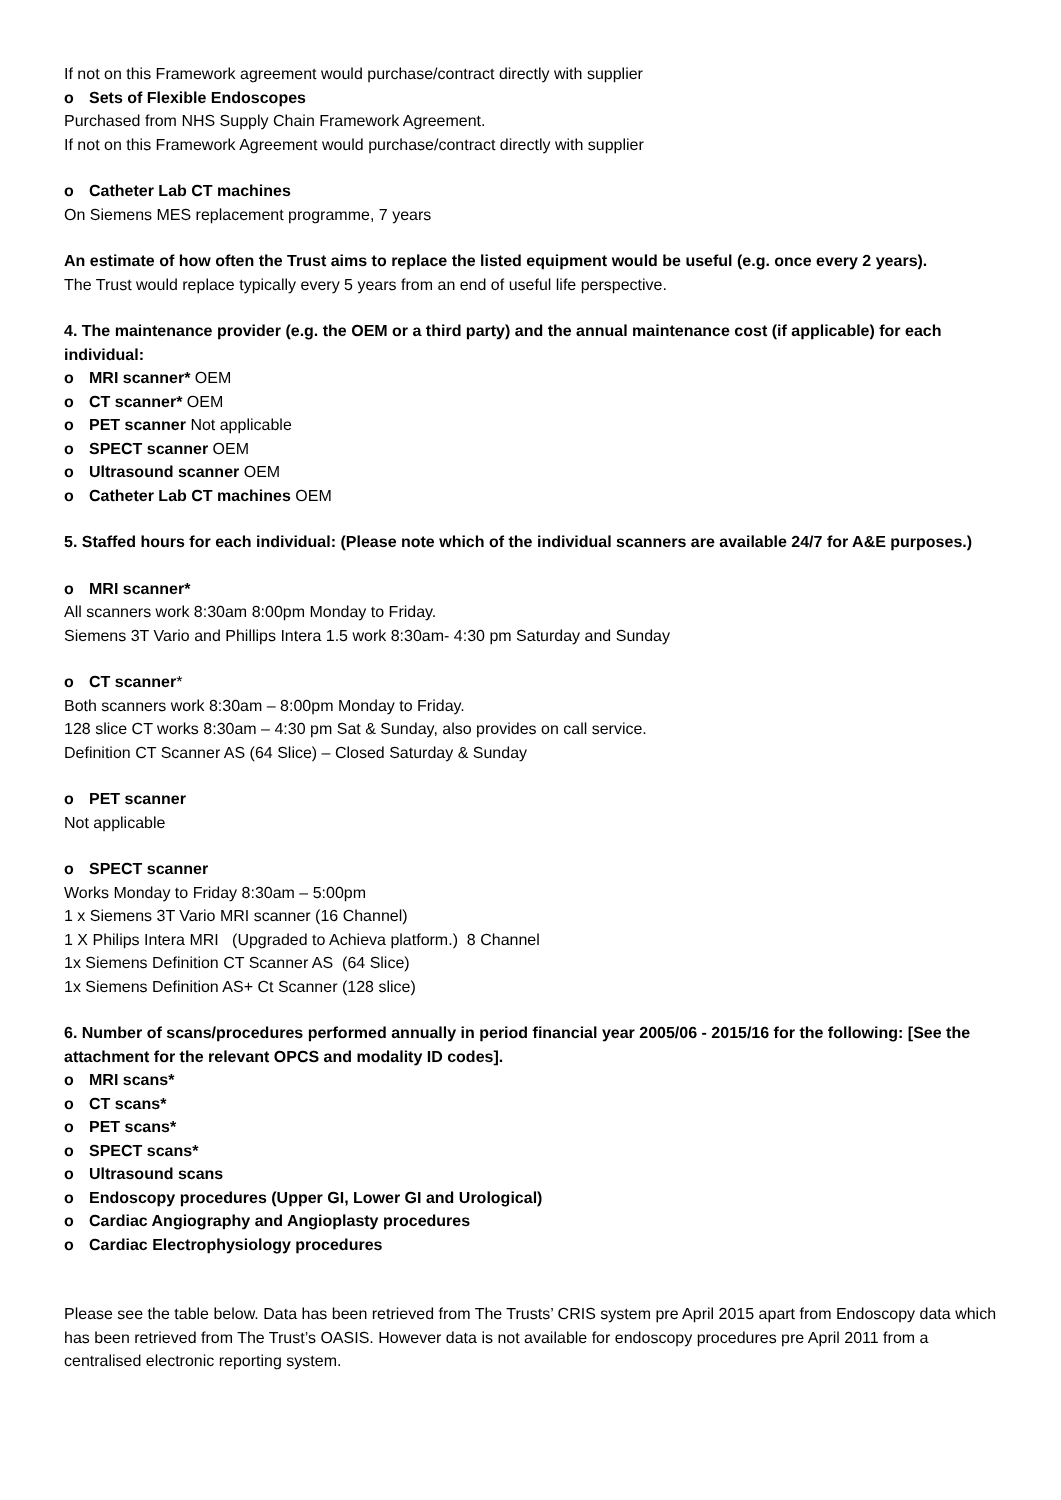If not on this Framework agreement would purchase/contract directly with supplier
o Sets of Flexible Endoscopes
Purchased from NHS Supply Chain Framework Agreement.
If not on this Framework Agreement would purchase/contract directly with supplier
o Catheter Lab CT machines
On Siemens MES replacement programme, 7 years
An estimate of how often the Trust aims to replace the listed equipment would be useful (e.g. once every 2 years).
The Trust would replace typically every 5 years from an end of useful life perspective.
4. The maintenance provider (e.g. the OEM or a third party) and the annual maintenance cost (if applicable) for each individual:
o MRI scanner* OEM
o CT scanner* OEM
o PET scanner Not applicable
o SPECT scanner OEM
o Ultrasound scanner OEM
o Catheter Lab CT machines OEM
5. Staffed hours for each individual: (Please note which of the individual scanners are available 24/7 for A&E purposes.)
o MRI scanner*
All scanners work 8:30am 8:00pm Monday to Friday.
Siemens 3T Vario and Phillips Intera 1.5 work 8:30am- 4:30 pm Saturday and Sunday
o CT scanner*
Both scanners work 8:30am – 8:00pm Monday to Friday.
128 slice CT works 8:30am – 4:30 pm Sat & Sunday, also provides on call service.
Definition CT Scanner AS (64 Slice) – Closed Saturday & Sunday
o PET scanner
Not applicable
o SPECT scanner
Works Monday to Friday 8:30am – 5:00pm
1 x Siemens 3T Vario MRI scanner (16 Channel)
1 X Philips Intera MRI (Upgraded to Achieva platform.) 8 Channel
1x Siemens Definition CT Scanner AS (64 Slice)
1x Siemens Definition AS+ Ct Scanner (128 slice)
6. Number of scans/procedures performed annually in period financial year 2005/06 - 2015/16 for the following: [See the attachment for the relevant OPCS and modality ID codes].
o MRI scans*
o CT scans*
o PET scans*
o SPECT scans*
o Ultrasound scans
o Endoscopy procedures (Upper GI, Lower GI and Urological)
o Cardiac Angiography and Angioplasty procedures
o Cardiac Electrophysiology procedures
Please see the table below. Data has been retrieved from The Trusts’ CRIS system pre April 2015 apart from Endoscopy data which has been retrieved from The Trust’s OASIS. However data is not available for endoscopy procedures pre April 2011 from a centralised electronic reporting system.